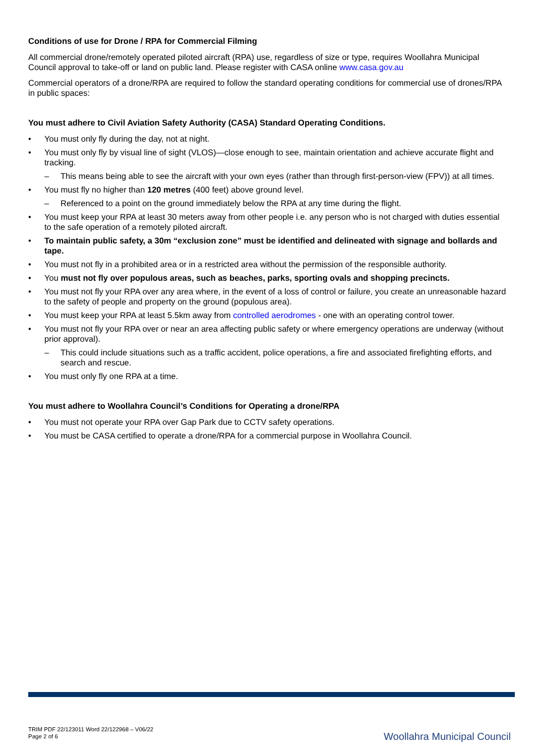Conditions of use for Drone / RPA for Commercial Filming
All commercial drone/remotely operated piloted aircraft (RPA) use, regardless of size or type, requires Woollahra Municipal Council approval to take-off or land on public land. Please register with CASA online www.casa.gov.au
Commercial operators of a drone/RPA are required to follow the standard operating conditions for commercial use of drones/RPA in public spaces:
You must adhere to Civil Aviation Safety Authority (CASA) Standard Operating Conditions.
• You must only fly during the day, not at night.
• You must only fly by visual line of sight (VLOS)—close enough to see, maintain orientation and achieve accurate flight and tracking.
– This means being able to see the aircraft with your own eyes (rather than through first-person-view (FPV)) at all times.
• You must fly no higher than 120 metres (400 feet) above ground level.
– Referenced to a point on the ground immediately below the RPA at any time during the flight.
• You must keep your RPA at least 30 meters away from other people i.e. any person who is not charged with duties essential to the safe operation of a remotely piloted aircraft.
• To maintain public safety, a 30m “exclusion zone” must be identified and delineated with signage and bollards and tape.
• You must not fly in a prohibited area or in a restricted area without the permission of the responsible authority.
• You must not fly over populous areas, such as beaches, parks, sporting ovals and shopping precincts.
• You must not fly your RPA over any area where, in the event of a loss of control or failure, you create an unreasonable hazard to the safety of people and property on the ground (populous area).
• You must keep your RPA at least 5.5km away from controlled aerodromes - one with an operating control tower.
• You must not fly your RPA over or near an area affecting public safety or where emergency operations are underway (without prior approval).
– This could include situations such as a traffic accident, police operations, a fire and associated firefighting efforts, and search and rescue.
• You must only fly one RPA at a time.
You must adhere to Woollahra Council’s Conditions for Operating a drone/RPA
• You must not operate your RPA over Gap Park due to CCTV safety operations.
• You must be CASA certified to operate a drone/RPA for a commercial purpose in Woollahra Council.
TRIM PDF 22/123011 Word 22/122968 – V06/22
Page 2 of 6
Woollahra Municipal Council